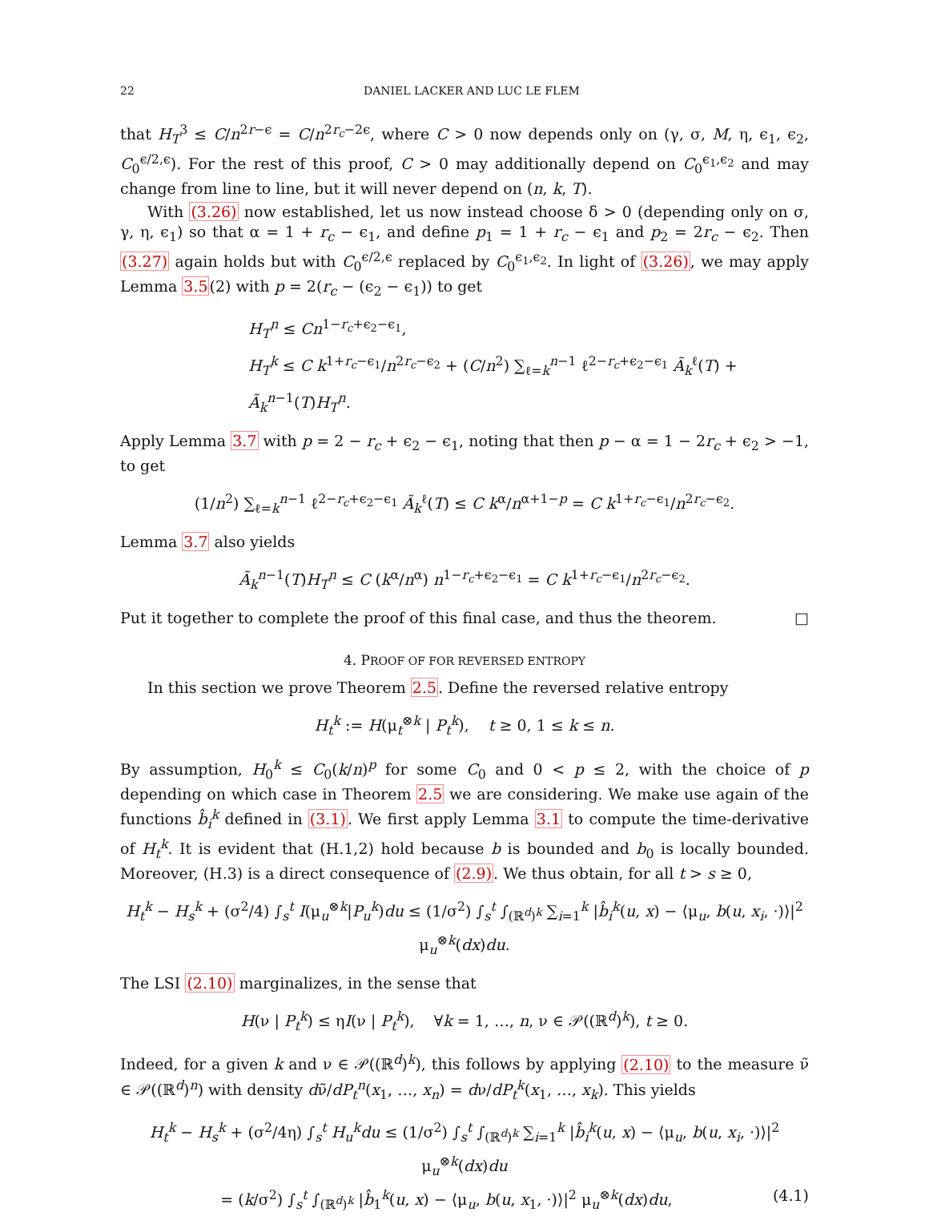22 DANIEL LACKER AND LUC LE FLEM
that H<sub>T</sub><sup>3</sup> ≤ C/n<sup>2r−ϵ</sup> = C/n<sup>2r<sub>c</sub>−2ϵ</sup>, where C > 0 now depends only on (γ, σ, M, η, ϵ<sub>1</sub>, ϵ<sub>2</sub>, C<sub>0</sub><sup>ϵ/2,ϵ</sup>). For the rest of this proof, C > 0 may additionally depend on C<sub>0</sub><sup>ϵ<sub>1</sub>,ϵ<sub>2</sub></sup> and may change from line to line, but it will never depend on (n, k, T).
With (3.26) now established, let us now instead choose δ > 0 (depending only on σ, γ, η, ϵ<sub>1</sub>) so that α = 1 + r<sub>c</sub> − ϵ<sub>1</sub>, and define p<sub>1</sub> = 1 + r<sub>c</sub> − ϵ<sub>1</sub> and p<sub>2</sub> = 2r<sub>c</sub> − ϵ<sub>2</sub>. Then (3.27) again holds but with C<sub>0</sub><sup>ϵ/2,ϵ</sup> replaced by C<sub>0</sub><sup>ϵ<sub>1</sub>,ϵ<sub>2</sub></sup>. In light of (3.26), we may apply Lemma 3.5(2) with p = 2(r<sub>c</sub> − (ϵ<sub>2</sub> − ϵ<sub>1</sub>)) to get
H<sub>T</sub><sup>n</sup> ≤ Cn<sup>1−r<sub>c</sub>+ϵ<sub>2</sub>−ϵ<sub>1</sub></sup>,
H<sub>T</sub><sup>k</sup> ≤ C k<sup>1+r<sub>c</sub>−ϵ<sub>1</sub></sup>/n<sup>2r<sub>c</sub>−ϵ<sub>2</sub></sup> + (C/n<sup>2</sup>) ∑<sub>ℓ=k</sub><sup>n−1</sup> ℓ<sup>2−r<sub>c</sub>+ϵ<sub>2</sub>−ϵ<sub>1</sub></sup> Ã<sub>k</sub><sup>ℓ</sup>(T) + Ã<sub>k</sub><sup>n−1</sup>(T)H<sub>T</sub><sup>n</sup>.
Apply Lemma 3.7 with p = 2 − r<sub>c</sub> + ϵ<sub>2</sub> − ϵ<sub>1</sub>, noting that then p − α = 1 − 2r<sub>c</sub> + ϵ<sub>2</sub> > −1, to get
(1/n<sup>2</sup>) ∑<sub>ℓ=k</sub><sup>n−1</sup> ℓ<sup>2−r<sub>c</sub>+ϵ<sub>2</sub>−ϵ<sub>1</sub></sup> Ã<sub>k</sub><sup>ℓ</sup>(T) ≤ C k<sup>α</sup>/n<sup>α+1−p</sup> = C k<sup>1+r<sub>c</sub>−ϵ<sub>1</sub></sup>/n<sup>2r<sub>c</sub>−ϵ<sub>2</sub></sup>.
Lemma 3.7 also yields
Ã<sub>k</sub><sup>n−1</sup>(T)H<sub>T</sub><sup>n</sup> ≤ C (k<sup>α</sup>/n<sup>α</sup>) n<sup>1−r<sub>c</sub>+ϵ<sub>2</sub>−ϵ<sub>1</sub></sup> = C k<sup>1+r<sub>c</sub>−ϵ<sub>1</sub></sup>/n<sup>2r<sub>c</sub>−ϵ<sub>2</sub></sup>.
Put it together to complete the proof of this final case, and thus the theorem. □
4. PROOF OF FOR REVERSED ENTROPY
In this section we prove Theorem 2.5. Define the reversed relative entropy
H<sub>t</sub><sup>k</sup> := H(μ<sub>t</sub><sup>⊗k</sup> | P<sub>t</sub><sup>k</sup>), t ≥ 0, 1 ≤ k ≤ n.
By assumption, H<sub>0</sub><sup>k</sup> ≤ C<sub>0</sub>(k/n)<sup>p</sup> for some C<sub>0</sub> and 0 < p ≤ 2, with the choice of p depending on which case in Theorem 2.5 we are considering. We make use again of the functions b̂<sub>i</sub><sup>k</sup> defined in (3.1). We first apply Lemma 3.1 to compute the time-derivative of H<sub>t</sub><sup>k</sup>. It is evident that (H.1,2) hold because b is bounded and b<sub>0</sub> is locally bounded. Moreover, (H.3) is a direct consequence of (2.9). We thus obtain, for all t > s ≥ 0,
H<sub>t</sub><sup>k</sup> − H<sub>s</sub><sup>k</sup> + (σ<sup>2</sup>/4) ∫<sub>s</sub><sup>t</sup> I(μ<sub>u</sub><sup>⊗k</sup>|P<sub>u</sub><sup>k</sup>)du ≤ (1/σ<sup>2</sup>) ∫<sub>s</sub><sup>t</sup> ∫<sub>(ℝ<sup>d</sup>)<sup>k</sup></sub> ∑<sub>i=1</sub><sup>k</sup> |b̂<sub>i</sub><sup>k</sup>(u, x) − ⟨μ<sub>u</sub>, b(u, x<sub>i</sub>, ·)⟩|<sup>2</sup> μ<sub>u</sub><sup>⊗k</sup>(dx)du.
The LSI (2.10) marginalizes, in the sense that
H(ν | P<sub>t</sub><sup>k</sup>) ≤ ηI(ν | P<sub>t</sub><sup>k</sup>), ∀k = 1, …, n, ν ∈ 𝒫((ℝ<sup>d</sup>)<sup>k</sup>), t ≥ 0.
Indeed, for a given k and ν ∈ 𝒫((ℝ<sup>d</sup>)<sup>k</sup>), this follows by applying (2.10) to the measure ν̃ ∈ 𝒫((ℝ<sup>d</sup>)<sup>n</sup>) with density dν̃/dP<sub>t</sub><sup>n</sup>(x<sub>1</sub>, …, x<sub>n</sub>) = dν/dP<sub>t</sub><sup>k</sup>(x<sub>1</sub>, …, x<sub>k</sub>). This yields
H<sub>t</sub><sup>k</sup> − H<sub>s</sub><sup>k</sup> + (σ<sup>2</sup>/4η) ∫<sub>s</sub><sup>t</sup> H<sub>u</sub><sup>k</sup>du ≤ (1/σ<sup>2</sup>) ∫<sub>s</sub><sup>t</sup> ∫<sub>(ℝ<sup>d</sup>)<sup>k</sup></sub> ∑<sub>i=1</sub><sup>k</sup> |b̂<sub>i</sub><sup>k</sup>(u, x) − ⟨μ<sub>u</sub>, b(u, x<sub>i</sub>, ·)⟩|<sup>2</sup> μ<sub>u</sub><sup>⊗k</sup>(dx)du
= (k/σ<sup>2</sup>) ∫<sub>s</sub><sup>t</sup> ∫<sub>(ℝ<sup>d</sup>)<sup>k</sup></sub> |b̂<sub>1</sub><sup>k</sup>(u, x) − ⟨μ<sub>u</sub>, b(u, x<sub>1</sub>, ·)⟩|<sup>2</sup> μ<sub>u</sub><sup>⊗k</sup>(dx)du, (4.1)